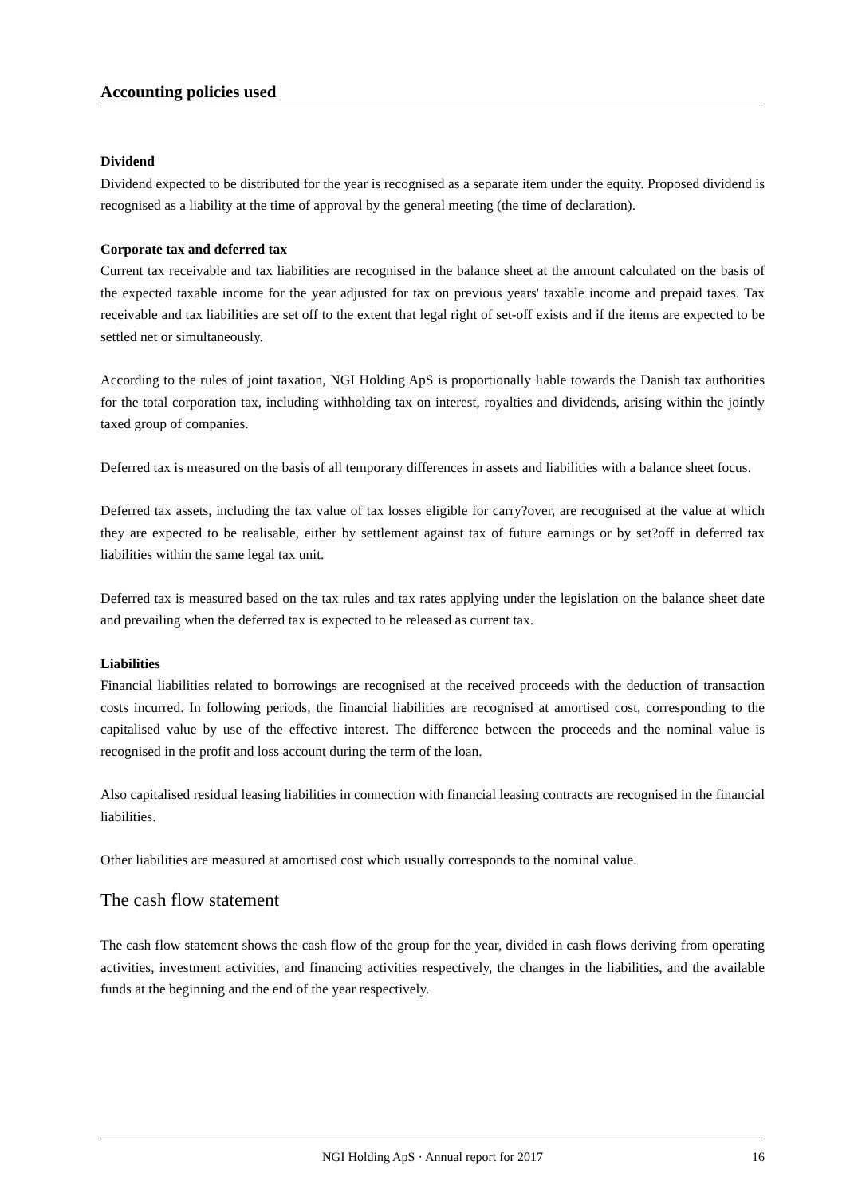Accounting policies used
Dividend
Dividend expected to be distributed for the year is recognised as a separate item under the equity. Proposed dividend is recognised as a liability at the time of approval by the general meeting (the time of declaration).
Corporate tax and deferred tax
Current tax receivable and tax liabilities are recognised in the balance sheet at the amount calculated on the basis of the expected taxable income for the year adjusted for tax on previous years' taxable income and prepaid taxes. Tax receivable and tax liabilities are set off to the extent that legal right of set-off exists and if the items are expected to be settled net or simultaneously.
According to the rules of joint taxation, NGI Holding ApS is proportionally liable towards the Danish tax authorities for the total corporation tax, including withholding tax on interest, royalties and dividends, arising within the jointly taxed group of companies.
Deferred tax is measured on the basis of all temporary differences in assets and liabilities with a balance sheet focus.
Deferred tax assets, including the tax value of tax losses eligible for carry?over, are recognised at the value at which they are expected to be realisable, either by settlement against tax of future earnings or by set?off in deferred tax liabilities within the same legal tax unit.
Deferred tax is measured based on the tax rules and tax rates applying under the legislation on the balance sheet date and prevailing when the deferred tax is expected to be released as current tax.
Liabilities
Financial liabilities related to borrowings are recognised at the received proceeds with the deduction of transaction costs incurred. In following periods, the financial liabilities are recognised at amortised cost, corresponding to the capitalised value by use of the effective interest. The difference between the proceeds and the nominal value is recognised in the profit and loss account during the term of the loan.
Also capitalised residual leasing liabilities in connection with financial leasing contracts are recognised in the financial liabilities.
Other liabilities are measured at amortised cost which usually corresponds to the nominal value.
The cash flow statement
The cash flow statement shows the cash flow of the group for the year, divided in cash flows deriving from operating activities, investment activities, and financing activities respectively, the changes in the liabilities, and the available funds at the beginning and the end of the year respectively.
NGI Holding ApS · Annual report for 2017 16